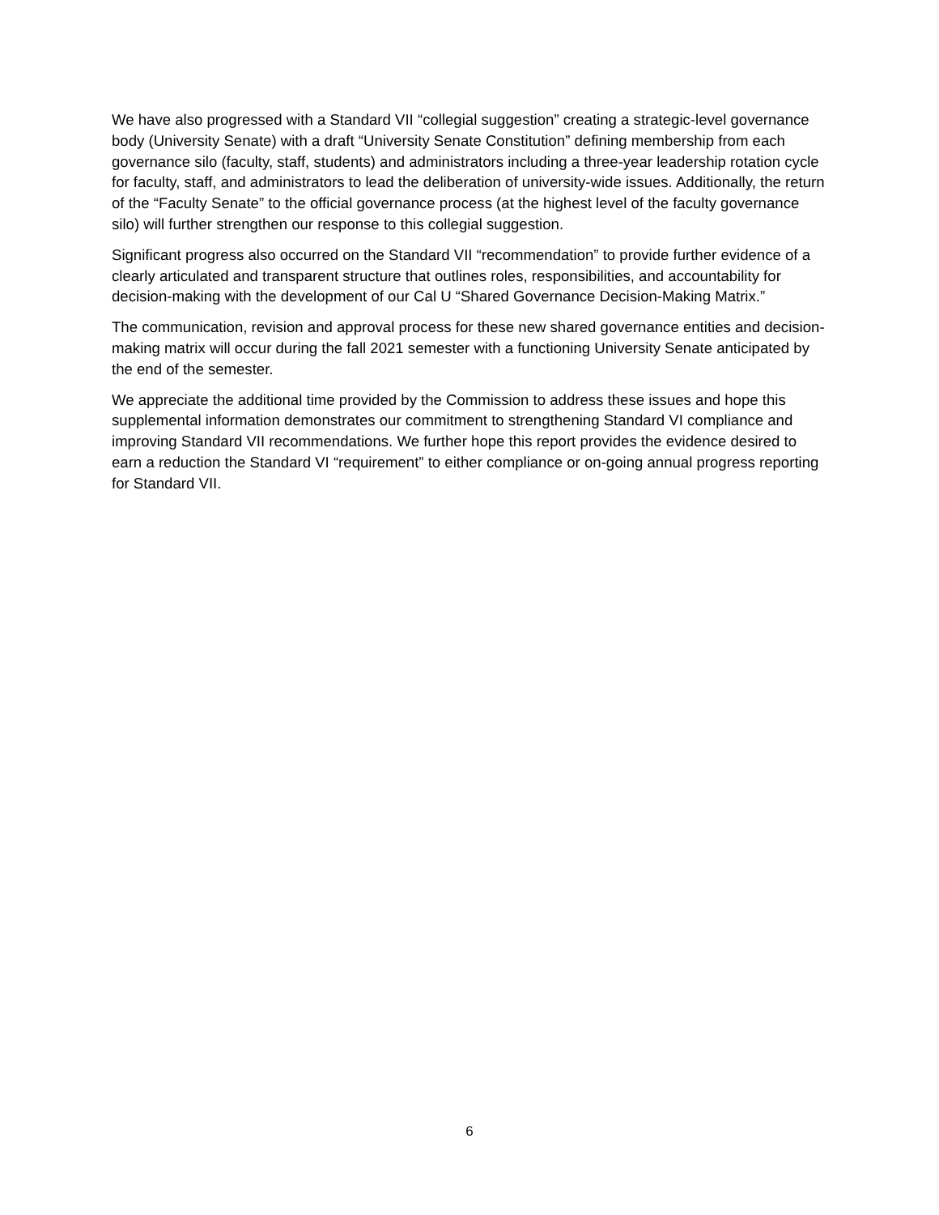We have also progressed with a Standard VII “collegial suggestion” creating a strategic-level governance body (University Senate) with a draft “University Senate Constitution” defining membership from each governance silo (faculty, staff, students) and administrators including a three-year leadership rotation cycle for faculty, staff, and administrators to lead the deliberation of university-wide issues. Additionally, the return of the “Faculty Senate” to the official governance process (at the highest level of the faculty governance silo) will further strengthen our response to this collegial suggestion.
Significant progress also occurred on the Standard VII “recommendation” to provide further evidence of a clearly articulated and transparent structure that outlines roles, responsibilities, and accountability for decision-making with the development of our Cal U “Shared Governance Decision-Making Matrix.”
The communication, revision and approval process for these new shared governance entities and decision-making matrix will occur during the fall 2021 semester with a functioning University Senate anticipated by the end of the semester.
We appreciate the additional time provided by the Commission to address these issues and hope this supplemental information demonstrates our commitment to strengthening Standard VI compliance and improving Standard VII recommendations. We further hope this report provides the evidence desired to earn a reduction the Standard VI “requirement” to either compliance or on-going annual progress reporting for Standard VII.
6